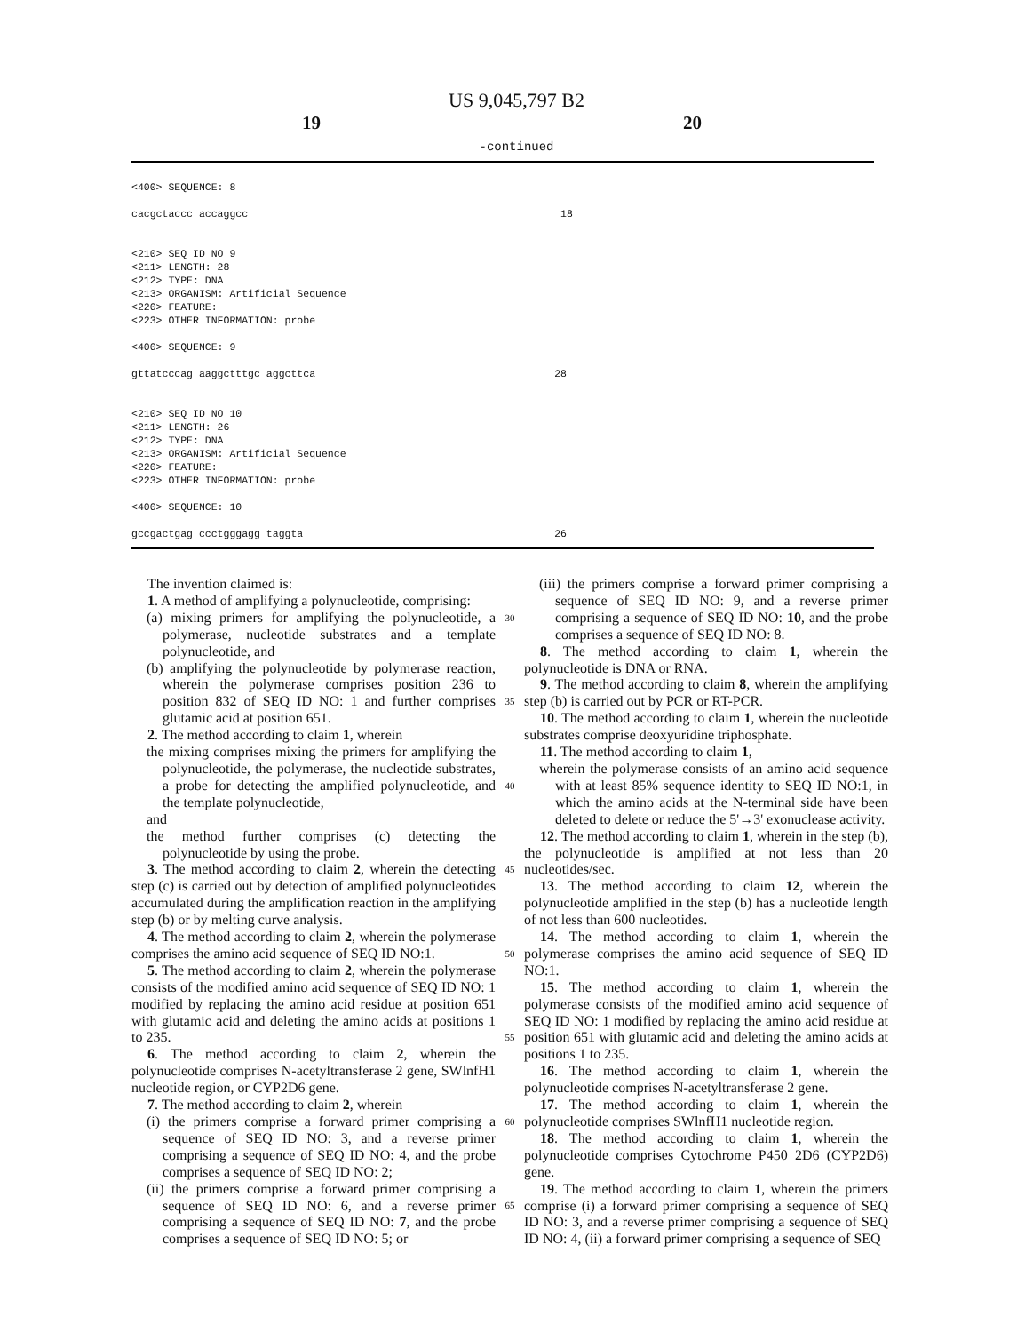US 9,045,797 B2
19 20
-continued
<400> SEQUENCE: 8
cacgctaccc accaggcc 18
<210> SEQ ID NO 9
<211> LENGTH: 28
<212> TYPE: DNA
<213> ORGANISM: Artificial Sequence
<220> FEATURE:
<223> OTHER INFORMATION: probe
<400> SEQUENCE: 9
gttatcccag aaggctttgc aggcttca 28
<210> SEQ ID NO 10
<211> LENGTH: 26
<212> TYPE: DNA
<213> ORGANISM: Artificial Sequence
<220> FEATURE:
<223> OTHER INFORMATION: probe
<400> SEQUENCE: 10
gccgactgag ccctgggagg taggta 26
The invention claimed is:
1. A method of amplifying a polynucleotide, comprising:
(a) mixing primers for amplifying the polynucleotide, a polymerase, nucleotide substrates and a template polynucleotide, and
(b) amplifying the polynucleotide by polymerase reaction, wherein the polymerase comprises position 236 to position 832 of SEQ ID NO: 1 and further comprises glutamic acid at position 651.
2. The method according to claim 1, wherein
the mixing comprises mixing the primers for amplifying the polynucleotide, the polymerase, the nucleotide substrates, a probe for detecting the amplified polynucleotide, and the template polynucleotide,
and
the method further comprises (c) detecting the polynucleotide by using the probe.
3. The method according to claim 2, wherein the detecting step (c) is carried out by detection of amplified polynucleotides accumulated during the amplification reaction in the amplifying step (b) or by melting curve analysis.
4. The method according to claim 2, wherein the polymerase comprises the amino acid sequence of SEQ ID NO:1.
5. The method according to claim 2, wherein the polymerase consists of the modified amino acid sequence of SEQ ID NO: 1 modified by replacing the amino acid residue at position 651 with glutamic acid and deleting the amino acids at positions 1 to 235.
6. The method according to claim 2, wherein the polynucleotide comprises N-acetyltransferase 2 gene, SWlnfH1 nucleotide region, or CYP2D6 gene.
7. The method according to claim 2, wherein
(i) the primers comprise a forward primer comprising a sequence of SEQ ID NO: 3, and a reverse primer comprising a sequence of SEQ ID NO: 4, and the probe comprises a sequence of SEQ ID NO: 2;
(ii) the primers comprise a forward primer comprising a sequence of SEQ ID NO: 6, and a reverse primer comprising a sequence of SEQ ID NO: 7, and the probe comprises a sequence of SEQ ID NO: 5; or
30
35
40
45
50
55
60
65
(iii) the primers comprise a forward primer comprising a sequence of SEQ ID NO: 9, and a reverse primer comprising a sequence of SEQ ID NO: 10, and the probe comprises a sequence of SEQ ID NO: 8.
8. The method according to claim 1, wherein the polynucleotide is DNA or RNA.
9. The method according to claim 8, wherein the amplifying step (b) is carried out by PCR or RT-PCR.
10. The method according to claim 1, wherein the nucleotide substrates comprise deoxyuridine triphosphate.
11. The method according to claim 1,
wherein the polymerase consists of an amino acid sequence with at least 85% sequence identity to SEQ ID NO:1, in which the amino acids at the N-terminal side have been deleted to delete or reduce the 5'→3' exonuclease activity.
12. The method according to claim 1, wherein in the step (b), the polynucleotide is amplified at not less than 20 nucleotides/sec.
13. The method according to claim 12, wherein the polynucleotide amplified in the step (b) has a nucleotide length of not less than 600 nucleotides.
14. The method according to claim 1, wherein the polymerase comprises the amino acid sequence of SEQ ID NO:1.
15. The method according to claim 1, wherein the polymerase consists of the modified amino acid sequence of SEQ ID NO: 1 modified by replacing the amino acid residue at position 651 with glutamic acid and deleting the amino acids at positions 1 to 235.
16. The method according to claim 1, wherein the polynucleotide comprises N-acetyltransferase 2 gene.
17. The method according to claim 1, wherein the polynucleotide comprises SWlnfH1 nucleotide region.
18. The method according to claim 1, wherein the polynucleotide comprises Cytochrome P450 2D6 (CYP2D6) gene.
19. The method according to claim 1, wherein the primers comprise (i) a forward primer comprising a sequence of SEQ ID NO: 3, and a reverse primer comprising a sequence of SEQ ID NO: 4, (ii) a forward primer comprising a sequence of SEQ